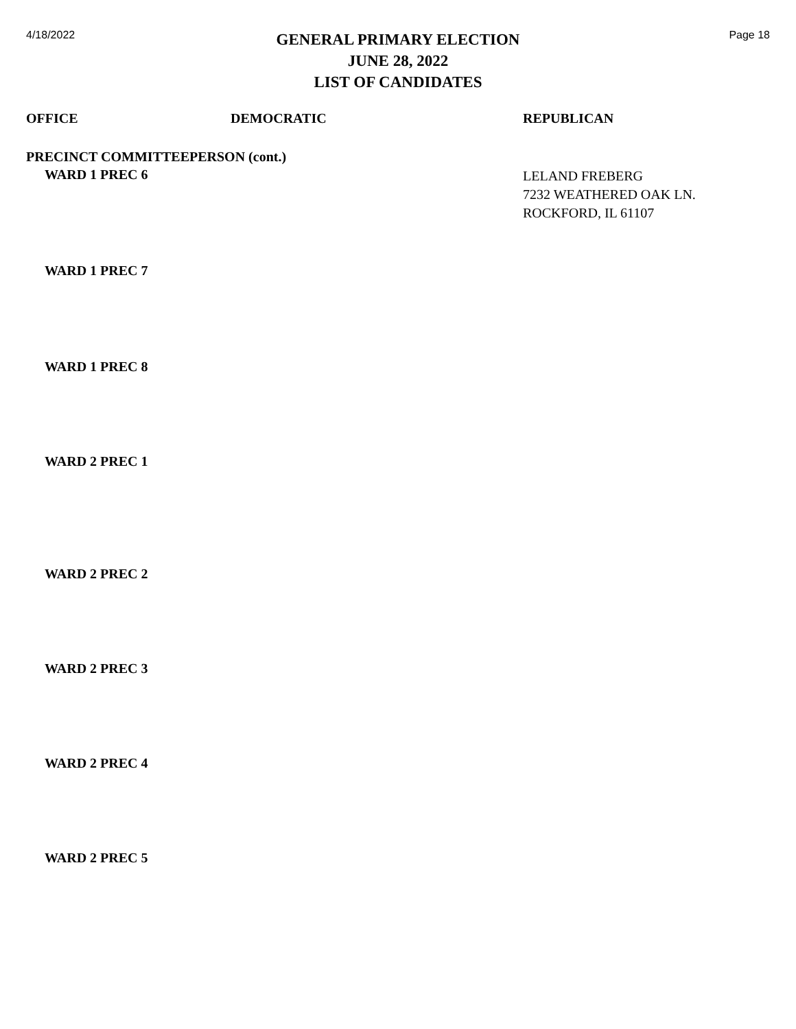4/18/2022
GENERAL PRIMARY ELECTION
JUNE 28, 2022
LIST OF CANDIDATES
Page 18
| OFFICE | DEMOCRATIC | REPUBLICAN |
| --- | --- | --- |
| PRECINCT COMMITTEEPERSON (cont.) | | |
| WARD 1 PREC 6 | | LELAND FREBERG 7232 WEATHERED OAK LN. ROCKFORD, IL 61107 |
| WARD 1 PREC 7 | | |
| WARD 1 PREC 8 | | |
| WARD 2 PREC 1 | | |
| WARD 2 PREC 2 | | |
| WARD 2 PREC 3 | | |
| WARD 2 PREC 4 | | |
| WARD 2 PREC 5 | | |